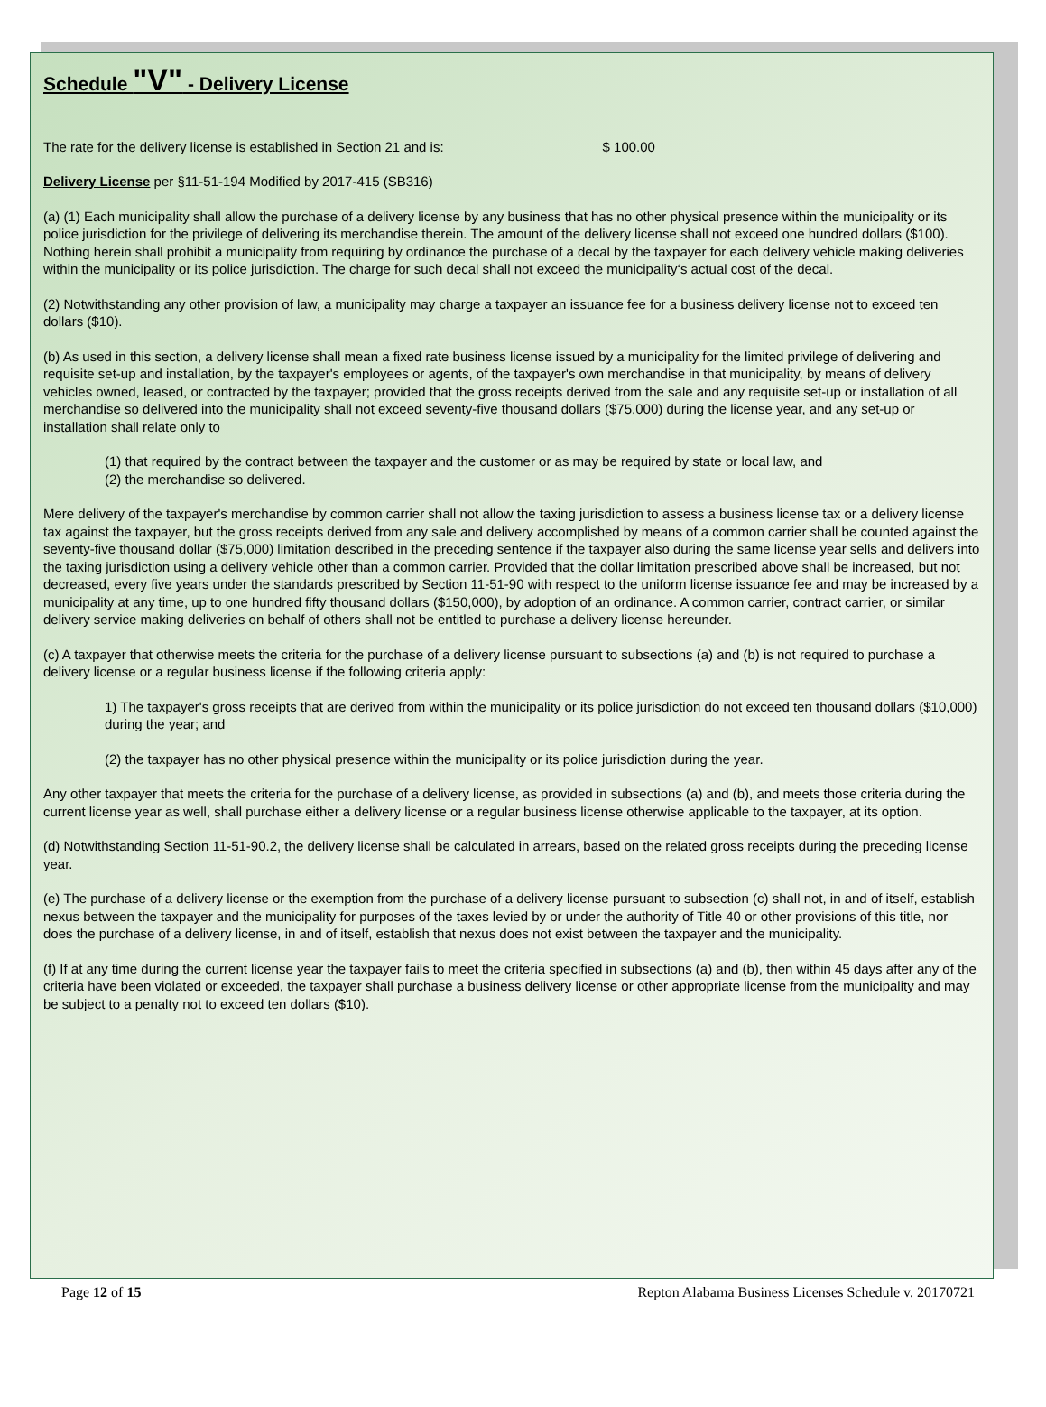Schedule "V" - Delivery License
The rate for the delivery license is established in Section 21 and is: $ 100.00
Delivery License per §11-51-194 Modified by 2017-415 (SB316)
(a) (1) Each municipality shall allow the purchase of a delivery license by any business that has no other physical presence within the municipality or its police jurisdiction for the privilege of delivering its merchandise therein. The amount of the delivery license shall not exceed one hundred dollars ($100). Nothing herein shall prohibit a municipality from requiring by ordinance the purchase of a decal by the taxpayer for each delivery vehicle making deliveries within the municipality or its police jurisdiction. The charge for such decal shall not exceed the municipality‘s actual cost of the decal.
(2) Notwithstanding any other provision of law, a municipality may charge a taxpayer an issuance fee for a business delivery license not to exceed ten dollars ($10).
(b) As used in this section, a delivery license shall mean a fixed rate business license issued by a municipality for the limited privilege of delivering and requisite set-up and installation, by the taxpayer's employees or agents, of the taxpayer's own merchandise in that municipality, by means of delivery vehicles owned, leased, or contracted by the taxpayer; provided that the gross receipts derived from the sale and any requisite set-up or installation of all merchandise so delivered into the municipality shall not exceed seventy-five thousand dollars ($75,000) during the license year, and any set-up or installation shall relate only to
(1) that required by the contract between the taxpayer and the customer or as may be required by state or local law, and
(2) the merchandise so delivered.
Mere delivery of the taxpayer's merchandise by common carrier shall not allow the taxing jurisdiction to assess a business license tax or a delivery license tax against the taxpayer, but the gross receipts derived from any sale and delivery accomplished by means of a common carrier shall be counted against the seventy-five thousand dollar ($75,000) limitation described in the preceding sentence if the taxpayer also during the same license year sells and delivers into the taxing jurisdiction using a delivery vehicle other than a common carrier. Provided that the dollar limitation prescribed above shall be increased, but not decreased, every five years under the standards prescribed by Section 11-51-90 with respect to the uniform license issuance fee and may be increased by a municipality at any time, up to one hundred fifty thousand dollars ($150,000), by adoption of an ordinance. A common carrier, contract carrier, or similar delivery service making deliveries on behalf of others shall not be entitled to purchase a delivery license hereunder.
(c) A taxpayer that otherwise meets the criteria for the purchase of a delivery license pursuant to subsections (a) and (b) is not required to purchase a delivery license or a regular business license if the following criteria apply:
1) The taxpayer's gross receipts that are derived from within the municipality or its police jurisdiction do not exceed ten thousand dollars ($10,000) during the year; and
(2) the taxpayer has no other physical presence within the municipality or its police jurisdiction during the year.
Any other taxpayer that meets the criteria for the purchase of a delivery license, as provided in subsections (a) and (b), and meets those criteria during the current license year as well, shall purchase either a delivery license or a regular business license otherwise applicable to the taxpayer, at its option.
(d) Notwithstanding Section 11-51-90.2, the delivery license shall be calculated in arrears, based on the related gross receipts during the preceding license year.
(e) The purchase of a delivery license or the exemption from the purchase of a delivery license pursuant to subsection (c) shall not, in and of itself, establish nexus between the taxpayer and the municipality for purposes of the taxes levied by or under the authority of Title 40 or other provisions of this title, nor does the purchase of a delivery license, in and of itself, establish that nexus does not exist between the taxpayer and the municipality.
(f) If at any time during the current license year the taxpayer fails to meet the criteria specified in subsections (a) and (b), then within 45 days after any of the criteria have been violated or exceeded, the taxpayer shall purchase a business delivery license or other appropriate license from the municipality and may be subject to a penalty not to exceed ten dollars ($10).
Page 12 of 15 Repton Alabama Business Licenses Schedule v. 20170721